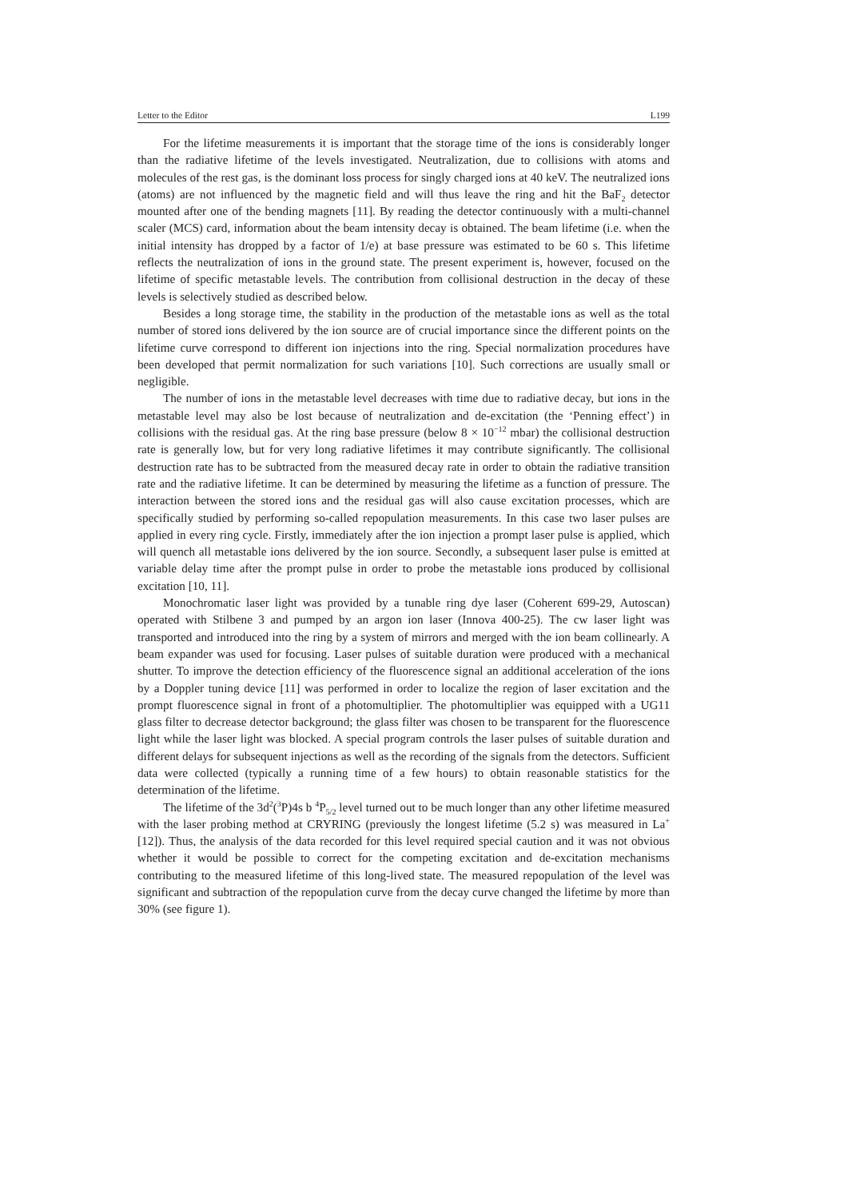Letter to the Editor L199
For the lifetime measurements it is important that the storage time of the ions is considerably longer than the radiative lifetime of the levels investigated. Neutralization, due to collisions with atoms and molecules of the rest gas, is the dominant loss process for singly charged ions at 40 keV. The neutralized ions (atoms) are not influenced by the magnetic field and will thus leave the ring and hit the BaF<sub>2</sub> detector mounted after one of the bending magnets [11]. By reading the detector continuously with a multi-channel scaler (MCS) card, information about the beam intensity decay is obtained. The beam lifetime (i.e. when the initial intensity has dropped by a factor of 1/e) at base pressure was estimated to be 60 s. This lifetime reflects the neutralization of ions in the ground state. The present experiment is, however, focused on the lifetime of specific metastable levels. The contribution from collisional destruction in the decay of these levels is selectively studied as described below.
Besides a long storage time, the stability in the production of the metastable ions as well as the total number of stored ions delivered by the ion source are of crucial importance since the different points on the lifetime curve correspond to different ion injections into the ring. Special normalization procedures have been developed that permit normalization for such variations [10]. Such corrections are usually small or negligible.
The number of ions in the metastable level decreases with time due to radiative decay, but ions in the metastable level may also be lost because of neutralization and de-excitation (the ‘Penning effect’) in collisions with the residual gas. At the ring base pressure (below 8 × 10<sup>−12</sup> mbar) the collisional destruction rate is generally low, but for very long radiative lifetimes it may contribute significantly. The collisional destruction rate has to be subtracted from the measured decay rate in order to obtain the radiative transition rate and the radiative lifetime. It can be determined by measuring the lifetime as a function of pressure. The interaction between the stored ions and the residual gas will also cause excitation processes, which are specifically studied by performing so-called repopulation measurements. In this case two laser pulses are applied in every ring cycle. Firstly, immediately after the ion injection a prompt laser pulse is applied, which will quench all metastable ions delivered by the ion source. Secondly, a subsequent laser pulse is emitted at variable delay time after the prompt pulse in order to probe the metastable ions produced by collisional excitation [10, 11].
Monochromatic laser light was provided by a tunable ring dye laser (Coherent 699-29, Autoscan) operated with Stilbene 3 and pumped by an argon ion laser (Innova 400-25). The cw laser light was transported and introduced into the ring by a system of mirrors and merged with the ion beam collinearly. A beam expander was used for focusing. Laser pulses of suitable duration were produced with a mechanical shutter. To improve the detection efficiency of the fluorescence signal an additional acceleration of the ions by a Doppler tuning device [11] was performed in order to localize the region of laser excitation and the prompt fluorescence signal in front of a photomultiplier. The photomultiplier was equipped with a UG11 glass filter to decrease detector background; the glass filter was chosen to be transparent for the fluorescence light while the laser light was blocked. A special program controls the laser pulses of suitable duration and different delays for subsequent injections as well as the recording of the signals from the detectors. Sufficient data were collected (typically a running time of a few hours) to obtain reasonable statistics for the determination of the lifetime.
The lifetime of the 3d<sup>2</sup>(<sup>3</sup>P)4s b <sup>4</sup>P<sub>5/2</sub> level turned out to be much longer than any other lifetime measured with the laser probing method at CRYRING (previously the longest lifetime (5.2 s) was measured in La<sup>+</sup> [12]). Thus, the analysis of the data recorded for this level required special caution and it was not obvious whether it would be possible to correct for the competing excitation and de-excitation mechanisms contributing to the measured lifetime of this long-lived state. The measured repopulation of the level was significant and subtraction of the repopulation curve from the decay curve changed the lifetime by more than 30% (see figure 1).